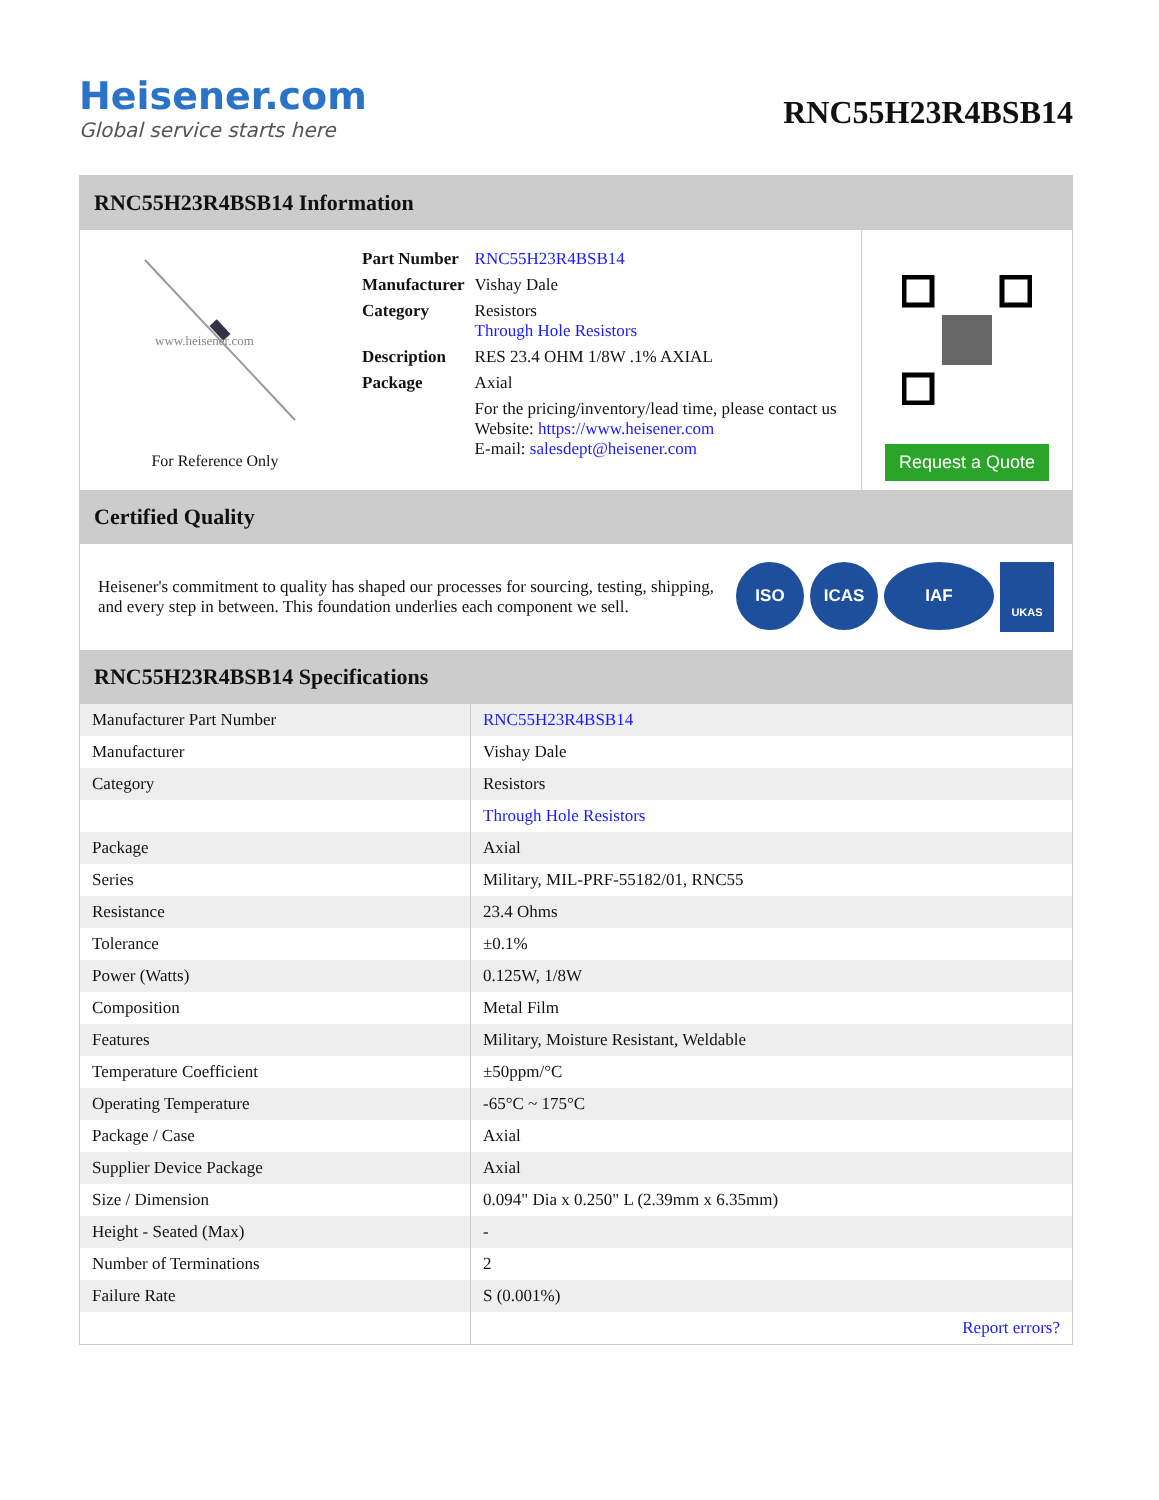Heisener.com
Global service starts here
RNC55H23R4BSB14
RNC55H23R4BSB14 Information
www.heisener.com
For Reference Only
| Part Number | RNC55H23R4BSB14 |
| Manufacturer | Vishay Dale |
| Category | Resistors Through Hole Resistors |
| Description | RES 23.4 OHM 1/8W .1% AXIAL |
| Package | Axial |
| | For the pricing/inventory/lead time, please contact us Website: https://www.heisener.com E-mail: salesdept@heisener.com |
Request a Quote
Certified Quality
Heisener's commitment to quality has shaped our processes for sourcing, testing, shipping, and every step in between. This foundation underlies each component we sell.
ISO ICAS IAF UKAS
RNC55H23R4BSB14 Specifications
| Manufacturer Part Number | RNC55H23R4BSB14 |
| Manufacturer | Vishay Dale |
| Category | Resistors |
| | Through Hole Resistors |
| Package | Axial |
| Series | Military, MIL-PRF-55182/01, RNC55 |
| Resistance | 23.4 Ohms |
| Tolerance | ±0.1% |
| Power (Watts) | 0.125W, 1/8W |
| Composition | Metal Film |
| Features | Military, Moisture Resistant, Weldable |
| Temperature Coefficient | ±50ppm/°C |
| Operating Temperature | -65°C ~ 175°C |
| Package / Case | Axial |
| Supplier Device Package | Axial |
| Size / Dimension | 0.094" Dia x 0.250" L (2.39mm x 6.35mm) |
| Height - Seated (Max) | - |
| Number of Terminations | 2 |
| Failure Rate | S (0.001%) |
| | Report errors? |